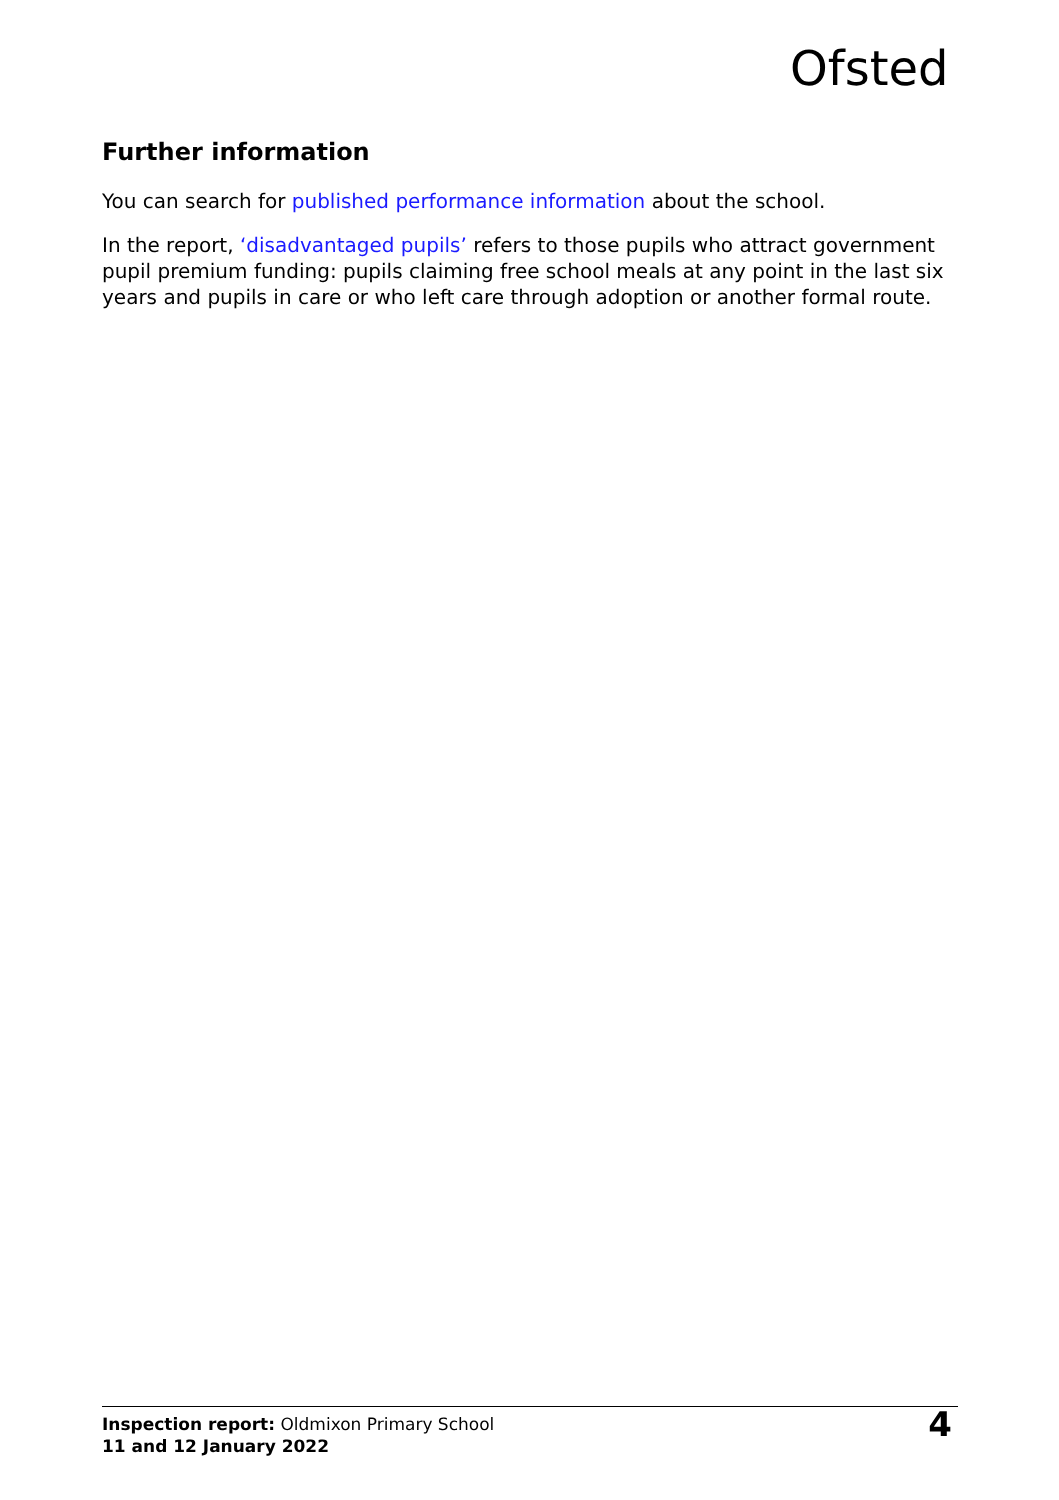Ofsted
Further information
You can search for published performance information about the school.
In the report, ‘disadvantaged pupils’ refers to those pupils who attract government pupil premium funding: pupils claiming free school meals at any point in the last six years and pupils in care or who left care through adoption or another formal route.
Inspection report: Oldmixon Primary School
11 and 12 January 2022
4